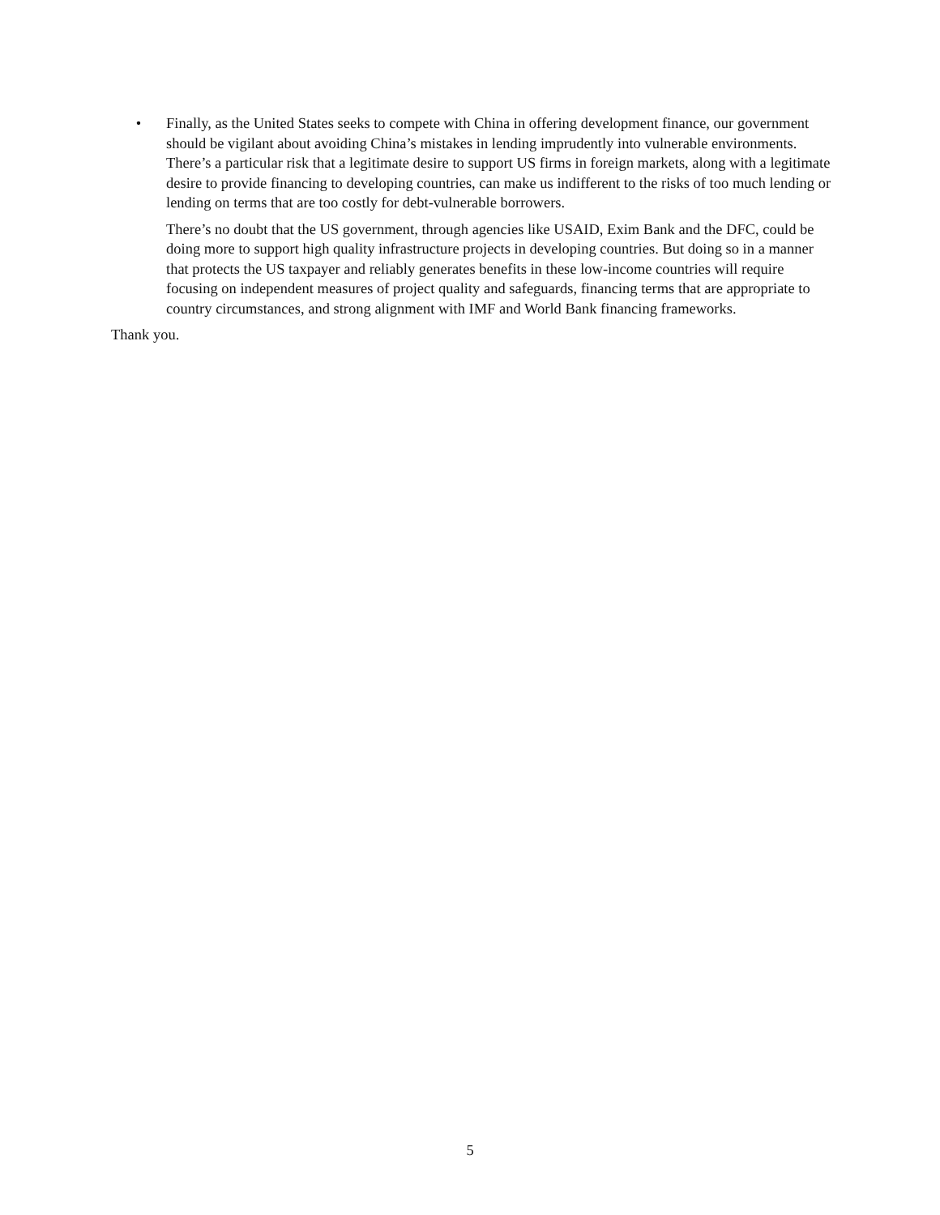• Finally, as the United States seeks to compete with China in offering development finance, our government should be vigilant about avoiding China’s mistakes in lending imprudently into vulnerable environments. There’s a particular risk that a legitimate desire to support US firms in foreign markets, along with a legitimate desire to provide financing to developing countries, can make us indifferent to the risks of too much lending or lending on terms that are too costly for debt-vulnerable borrowers.
There’s no doubt that the US government, through agencies like USAID, Exim Bank and the DFC, could be doing more to support high quality infrastructure projects in developing countries. But doing so in a manner that protects the US taxpayer and reliably generates benefits in these low-income countries will require focusing on independent measures of project quality and safeguards, financing terms that are appropriate to country circumstances, and strong alignment with IMF and World Bank financing frameworks.
Thank you.
5